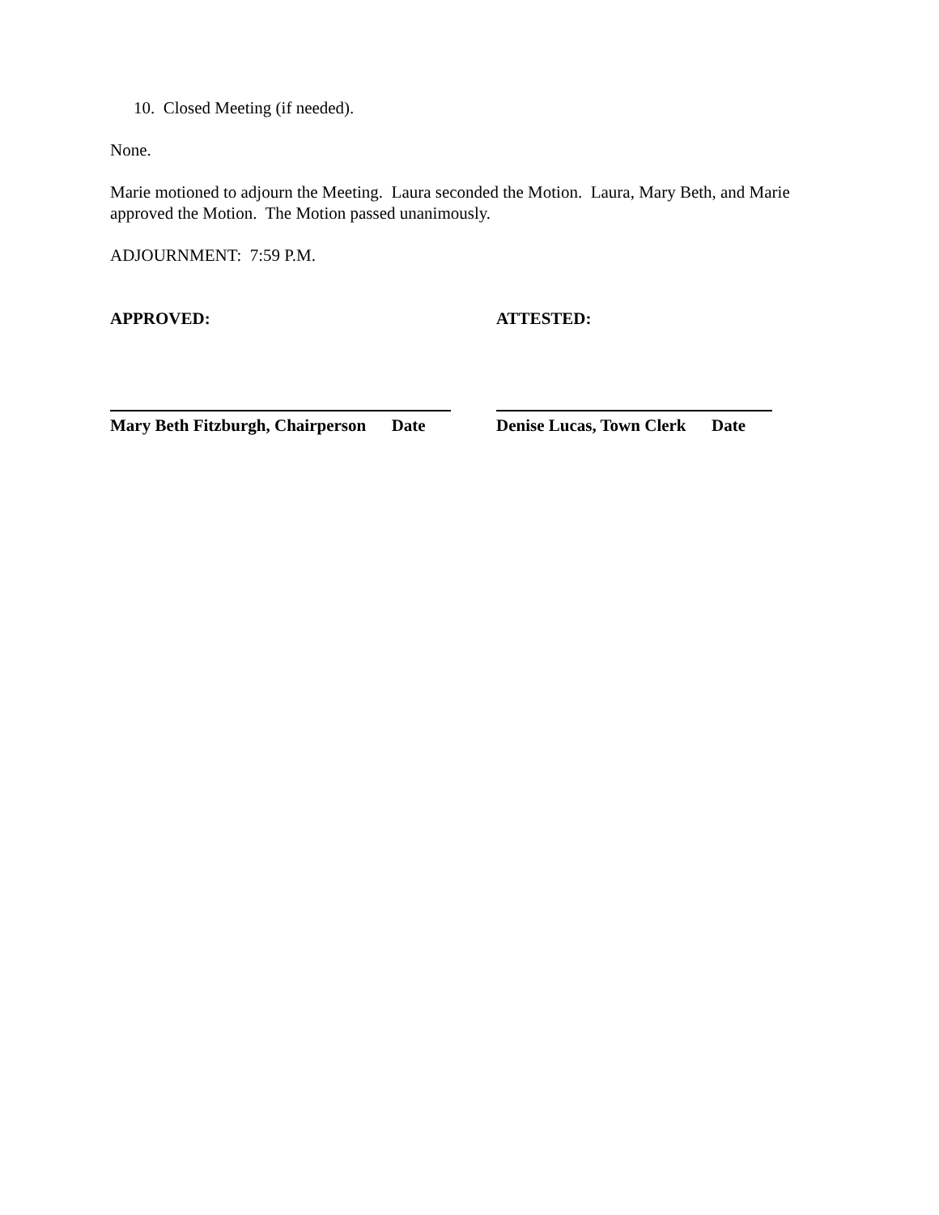10. Closed Meeting (if needed).
None.
Marie motioned to adjourn the Meeting. Laura seconded the Motion. Laura, Mary Beth, and Marie approved the Motion. The Motion passed unanimously.
ADJOURNMENT: 7:59 P.M.
APPROVED:
Mary Beth Fitzburgh, Chairperson Date
ATTESTED:
Denise Lucas, Town Clerk Date